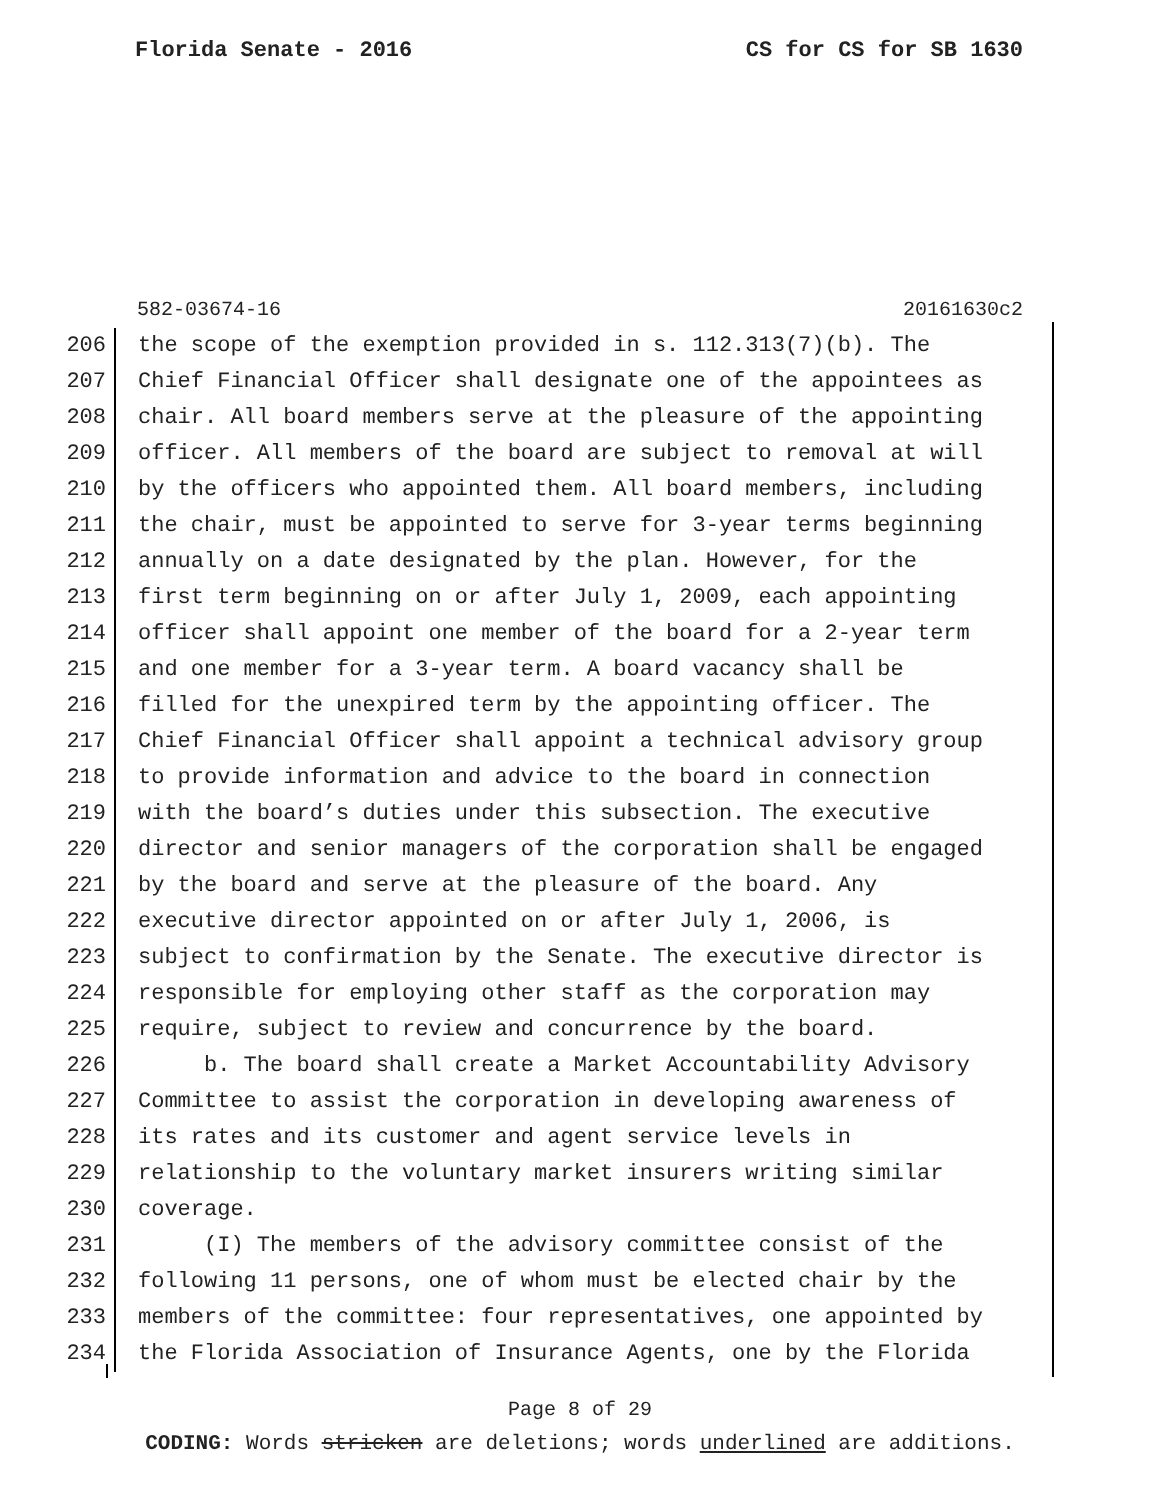Florida Senate - 2016 CS for CS for SB 1630
582-03674-16 20161630c2
206 the scope of the exemption provided in s. 112.313(7)(b). The
207 Chief Financial Officer shall designate one of the appointees as
208 chair. All board members serve at the pleasure of the appointing
209 officer. All members of the board are subject to removal at will
210 by the officers who appointed them. All board members, including
211 the chair, must be appointed to serve for 3-year terms beginning
212 annually on a date designated by the plan. However, for the
213 first term beginning on or after July 1, 2009, each appointing
214 officer shall appoint one member of the board for a 2-year term
215 and one member for a 3-year term. A board vacancy shall be
216 filled for the unexpired term by the appointing officer. The
217 Chief Financial Officer shall appoint a technical advisory group
218 to provide information and advice to the board in connection
219 with the board’s duties under this subsection. The executive
220 director and senior managers of the corporation shall be engaged
221 by the board and serve at the pleasure of the board. Any
222 executive director appointed on or after July 1, 2006, is
223 subject to confirmation by the Senate. The executive director is
224 responsible for employing other staff as the corporation may
225 require, subject to review and concurrence by the board.
226 b. The board shall create a Market Accountability Advisory
227 Committee to assist the corporation in developing awareness of
228 its rates and its customer and agent service levels in
229 relationship to the voluntary market insurers writing similar
230 coverage.
231 (I) The members of the advisory committee consist of the
232 following 11 persons, one of whom must be elected chair by the
233 members of the committee: four representatives, one appointed by
234 the Florida Association of Insurance Agents, one by the Florida
Page 8 of 29
CODING: Words stricken are deletions; words underlined are additions.